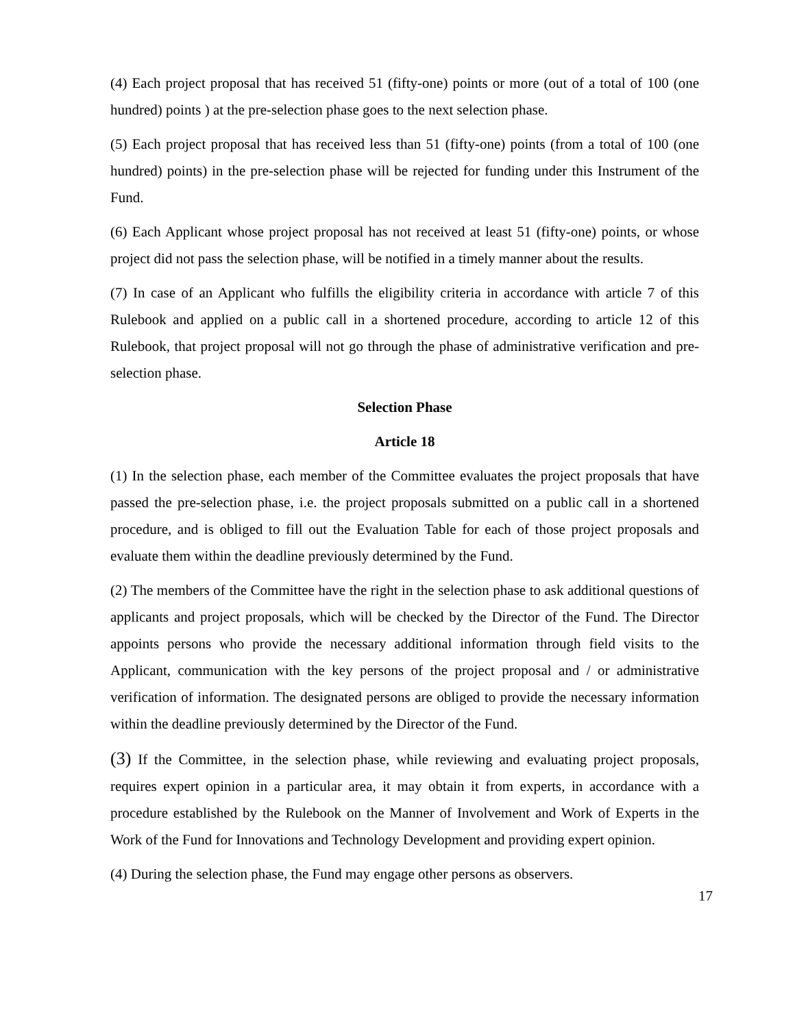(4) Each project proposal that has received 51 (fifty-one) points or more (out of a total of 100 (one hundred) points ) at the pre-selection phase goes to the next selection phase.
(5) Each project proposal that has received less than 51 (fifty-one) points (from a total of 100 (one hundred) points) in the pre-selection phase will be rejected for funding under this Instrument of the Fund.
(6) Each Applicant whose project proposal has not received at least 51 (fifty-one) points, or whose project did not pass the selection phase, will be notified in a timely manner about the results.
(7) In case of an Applicant who fulfills the eligibility criteria in accordance with article 7 of this Rulebook and applied on a public call in a shortened procedure, according to article 12 of this Rulebook, that project proposal will not go through the phase of administrative verification and pre-selection phase.
Selection Phase
Article 18
(1) In the selection phase, each member of the Committee evaluates the project proposals that have passed the pre-selection phase, i.e. the project proposals submitted on a public call in a shortened procedure, and is obliged to fill out the Evaluation Table for each of those project proposals and evaluate them within the deadline previously determined by the Fund.
(2) The members of the Committee have the right in the selection phase to ask additional questions of applicants and project proposals, which will be checked by the Director of the Fund. The Director appoints persons who provide the necessary additional information through field visits to the Applicant, communication with the key persons of the project proposal and / or administrative verification of information. The designated persons are obliged to provide the necessary information within the deadline previously determined by the Director of the Fund.
(3) If the Committee, in the selection phase, while reviewing and evaluating project proposals, requires expert opinion in a particular area, it may obtain it from experts, in accordance with a procedure established by the Rulebook on the Manner of Involvement and Work of Experts in the Work of the Fund for Innovations and Technology Development and providing expert opinion.
(4) During the selection phase, the Fund may engage other persons as observers.
17